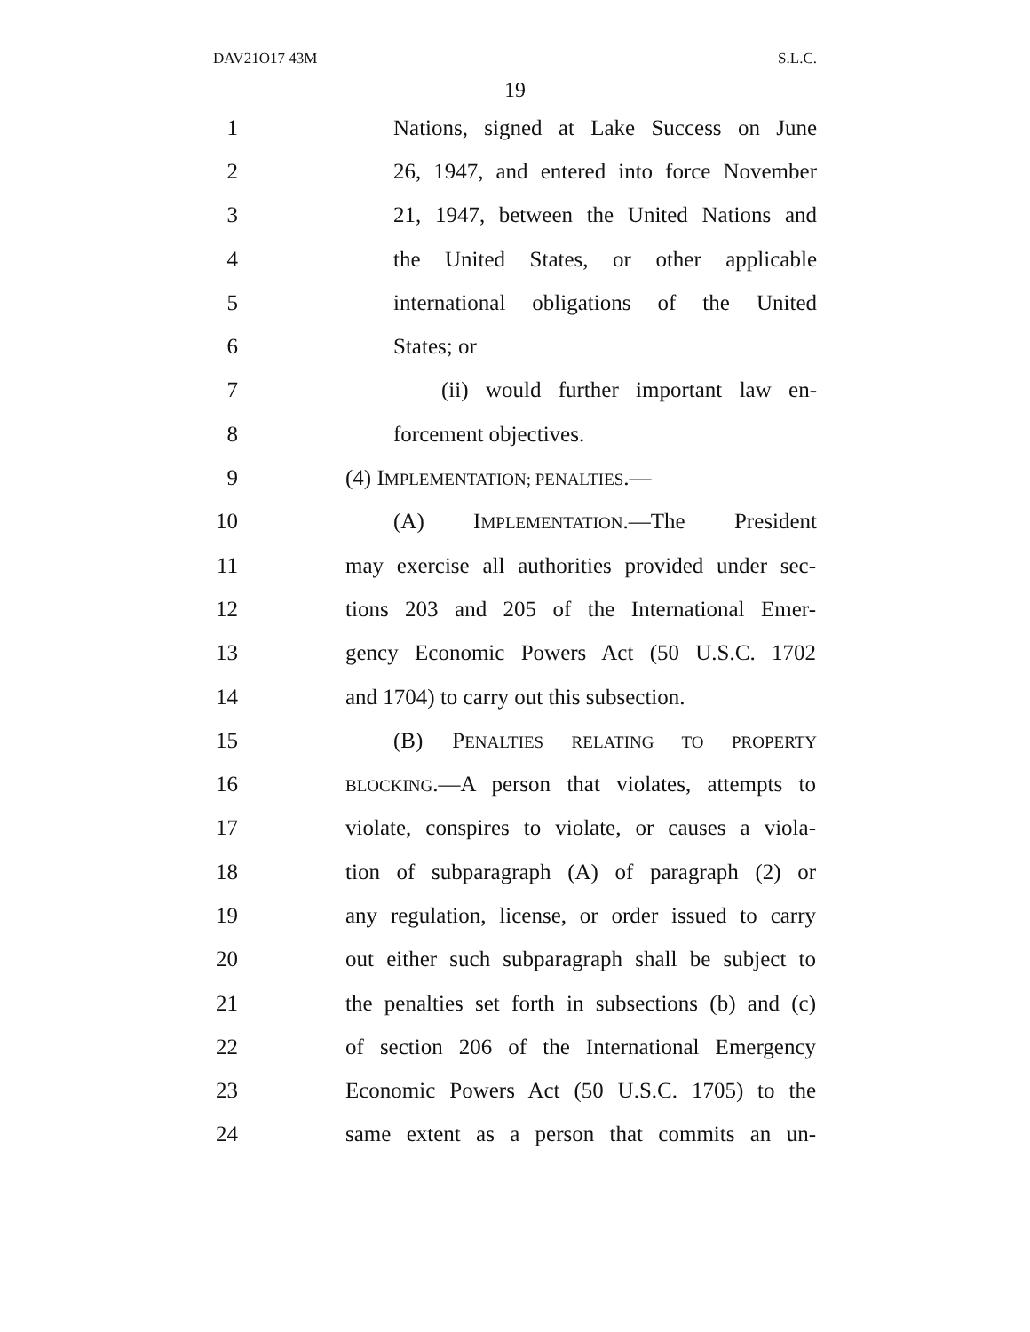DAV21O17 43M S.L.C.
19
1 Nations, signed at Lake Success on June
2 26, 1947, and entered into force November
3 21, 1947, between the United Nations and
4 the United States, or other applicable
5 international obligations of the United
6 States; or
7 (ii) would further important law en-
8 forcement objectives.
9 (4) IMPLEMENTATION; PENALTIES.—
10 (A) IMPLEMENTATION.—The President
11 may exercise all authorities provided under sec-
12 tions 203 and 205 of the International Emer-
13 gency Economic Powers Act (50 U.S.C. 1702
14 and 1704) to carry out this subsection.
15 (B) PENALTIES RELATING TO PROPERTY
16 BLOCKING.—A person that violates, attempts to
17 violate, conspires to violate, or causes a viola-
18 tion of subparagraph (A) of paragraph (2) or
19 any regulation, license, or order issued to carry
20 out either such subparagraph shall be subject to
21 the penalties set forth in subsections (b) and (c)
22 of section 206 of the International Emergency
23 Economic Powers Act (50 U.S.C. 1705) to the
24 same extent as a person that commits an un-